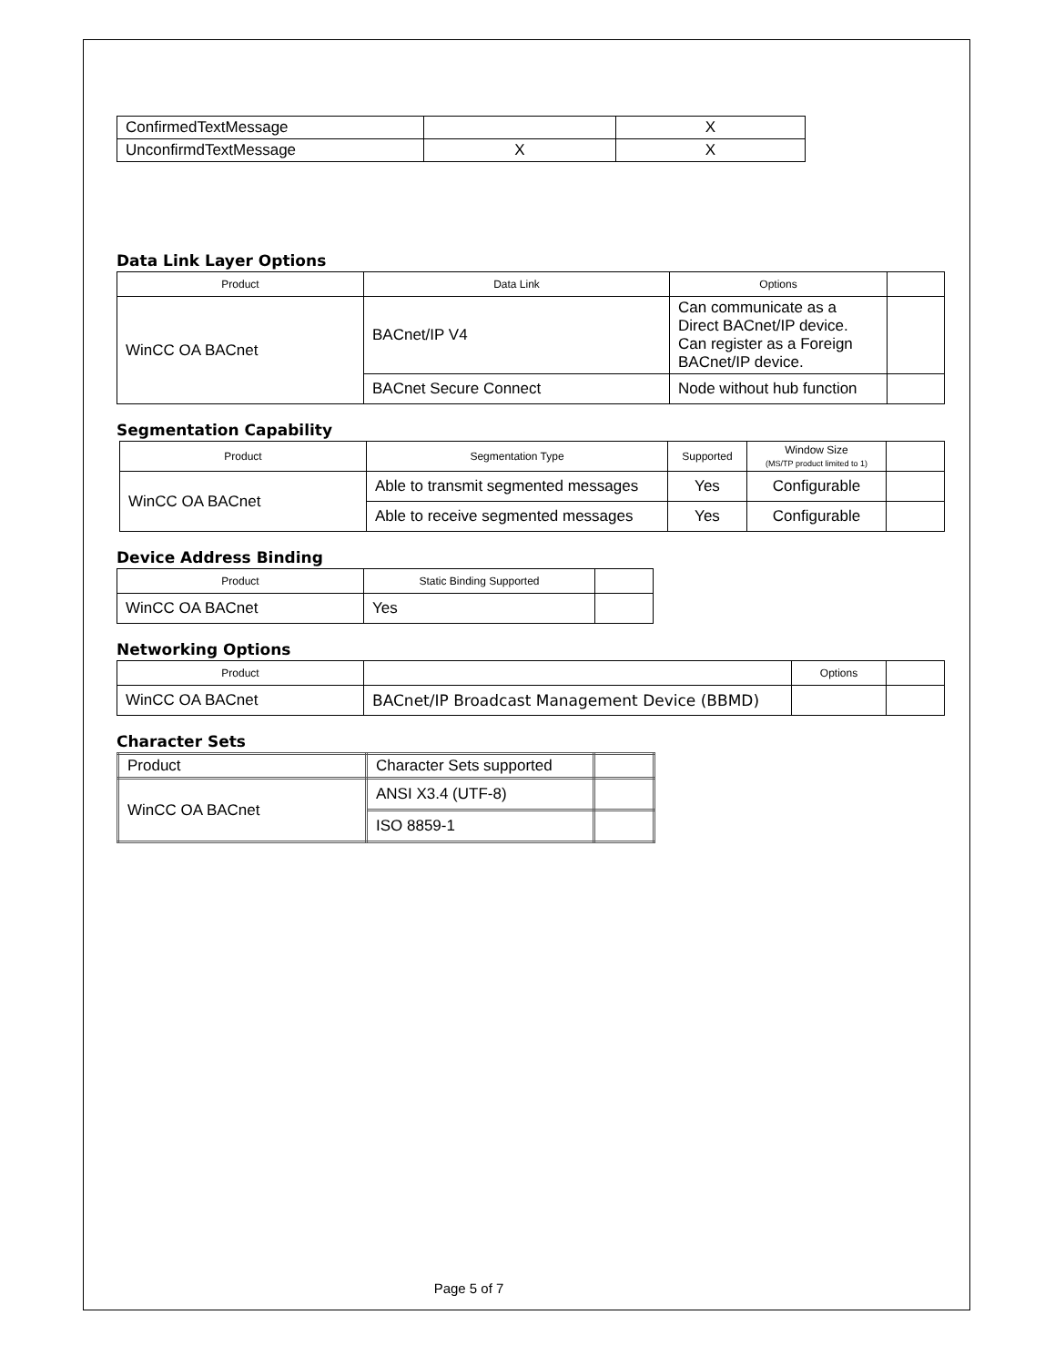| ConfirmedTextMessage | | X |
| UnconfirmdTextMessage | X | X |
Data Link Layer Options
| Product | Data Link | Options | |
| --- | --- | --- | --- |
| WinCC OA BACnet | BACnet/IP V4 | Can communicate as a Direct BACnet/IP device. Can register as a Foreign BACnet/IP device. | |
| | BACnet Secure Connect | Node without hub function | |
Segmentation Capability
| Product | Segmentation Type | Supported | Window Size (MS/TP product limited to 1) | |
| --- | --- | --- | --- | --- |
| WinCC OA BACnet | Able to transmit segmented messages | Yes | Configurable | |
| | Able to receive segmented messages | Yes | Configurable | |
Device Address Binding
| Product | Static Binding Supported | |
| --- | --- | --- |
| WinCC OA BACnet | Yes | |
Networking Options
| Product | | Options | |
| --- | --- | --- | --- |
| WinCC OA BACnet | BACnet/IP Broadcast Management Device (BBMD) | | |
Character Sets
| Product | Character Sets supported | |
| WinCC OA BACnet | ANSI X3.4 (UTF-8) | |
| | ISO 8859-1 | |
Page 5 of 7